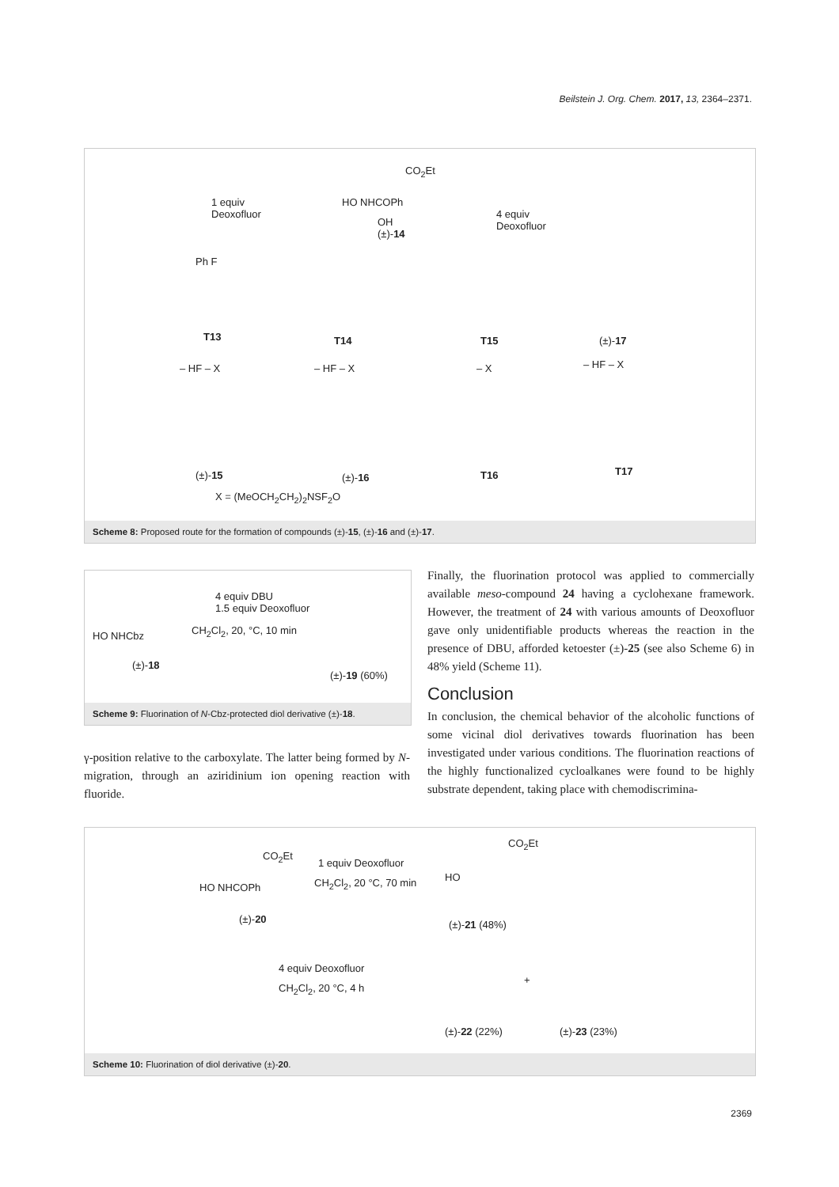Beilstein J. Org. Chem. 2017, 13, 2364–2371.
CO<sub>2</sub>Et
1 equiv
Deoxofluor
HO NHCOPh
OH
(±)-14
4 equiv
Deoxofluor
Ph F
T13 T14 T15 (±)-17
– HF – X – HF – X – X – HF – X
(±)-15 (±)-16 T16 T17
X = (MeOCH<sub>2</sub>CH<sub>2</sub>)<sub>2</sub>NSF<sub>2</sub>O
Scheme 8: Proposed route for the formation of compounds (±)-15, (±)-16 and (±)-17.
4 equiv DBU
1.5 equiv Deoxofluor
CH<sub>2</sub>Cl<sub>2</sub>, 20, °C, 10 min HO NHCbz
(±)-18
(±)-19 (60%)
Scheme 9: Fluorination of N-Cbz-protected diol derivative (±)-18.
γ-position relative to the carboxylate. The latter being formed by N-migration, through an aziridinium ion opening reaction with fluoride.
Finally, the fluorination protocol was applied to commercially available meso-compound 24 having a cyclohexane framework. However, the treatment of 24 with various amounts of Deoxofluor gave only unidentifiable products whereas the reaction in the presence of DBU, afforded ketoester (±)-25 (see also Scheme 6) in 48% yield (Scheme 11).
Conclusion
In conclusion, the chemical behavior of the alcoholic functions of some vicinal diol derivatives towards fluorination has been investigated under various conditions. The fluorination reactions of the highly functionalized cycloalkanes were found to be highly substrate dependent, taking place with chemodiscrimina-
CO<sub>2</sub>Et
1 equiv Deoxofluor
CH<sub>2</sub>Cl<sub>2</sub>, 20 °C, 70 min HO NHCOPh
(±)-20
CO<sub>2</sub>Et
HO
(±)-21 (48%)
4 equiv Deoxofluor
CH<sub>2</sub>Cl<sub>2</sub>, 20 °C, 4 h
+
(±)-22 (22%) (±)-23 (23%)
Scheme 10: Fluorination of diol derivative (±)-20.
2369